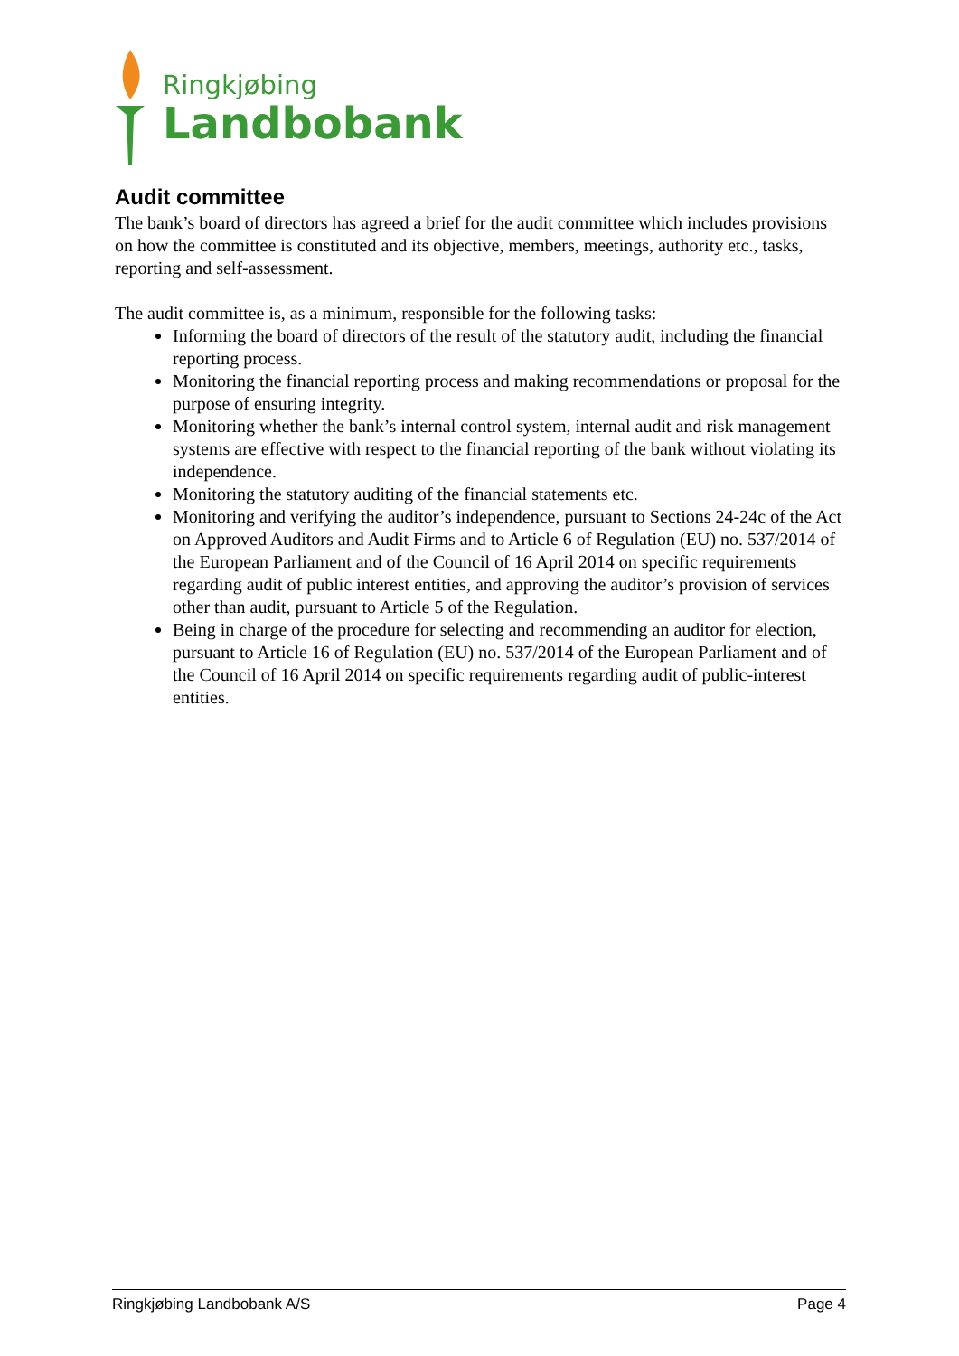Ringkjøbing
Landbobank
Audit committee
The bank’s board of directors has agreed a brief for the audit committee which includes provisions on how the committee is constituted and its objective, members, meetings, authority etc., tasks, reporting and self-assessment.
The audit committee is, as a minimum, responsible for the following tasks:
Informing the board of directors of the result of the statutory audit, including the financial reporting process.
Monitoring the financial reporting process and making recommendations or proposal for the purpose of ensuring integrity.
Monitoring whether the bank’s internal control system, internal audit and risk management systems are effective with respect to the financial reporting of the bank without violating its independence.
Monitoring the statutory auditing of the financial statements etc.
Monitoring and verifying the auditor’s independence, pursuant to Sections 24-24c of the Act on Approved Auditors and Audit Firms and to Article 6 of Regulation (EU) no. 537/2014 of the European Parliament and of the Council of 16 April 2014 on specific requirements regarding audit of public interest entities, and approving the auditor’s provision of services other than audit, pursuant to Article 5 of the Regulation.
Being in charge of the procedure for selecting and recommending an auditor for election, pursuant to Article 16 of Regulation (EU) no. 537/2014 of the European Parliament and of the Council of 16 April 2014 on specific requirements regarding audit of public-interest entities.
Ringkjøbing Landbobank A/S Page 4